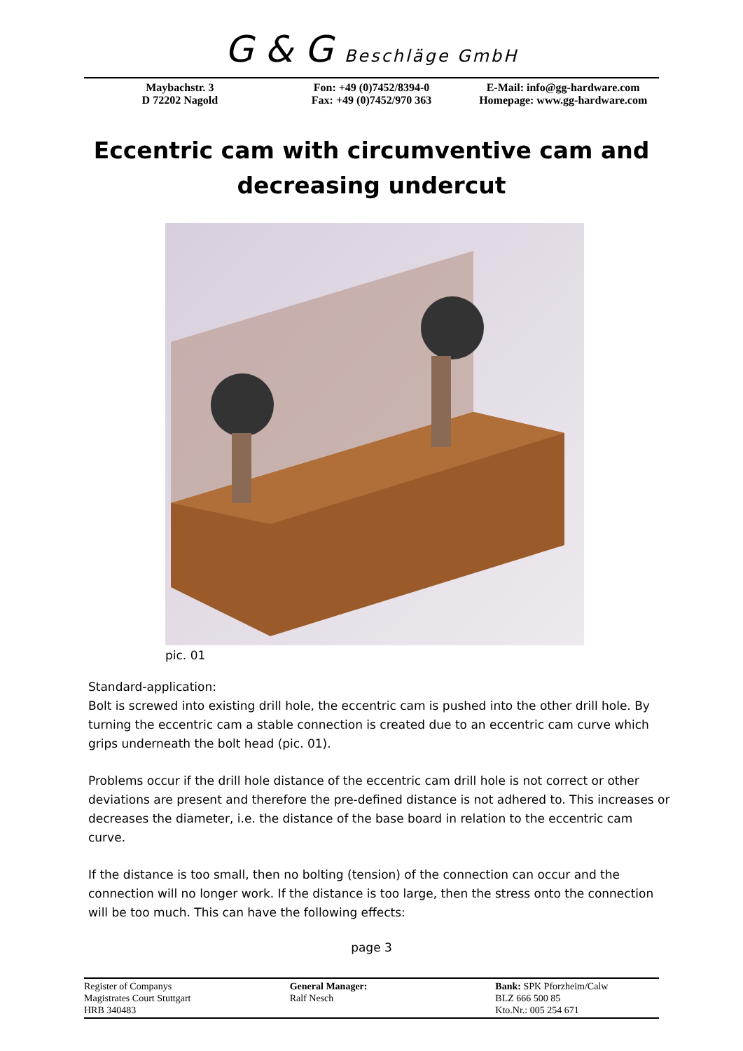G & G Beschläge GmbH
Maybachstr. 3
D 72202 Nagold
Fon: +49 (0)7452/8394-0
Fax: +49 (0)7452/970 363
E-Mail: info@gg-hardware.com
Homepage: www.gg-hardware.com
Eccentric cam with circumventive cam and decreasing undercut
pic. 01
Standard-application:
Bolt is screwed into existing drill hole, the eccentric cam is pushed into the other drill hole. By turning the eccentric cam a stable connection is created due to an eccentric cam curve which grips underneath the bolt head (pic. 01).
Problems occur if the drill hole distance of the eccentric cam drill hole is not correct or other deviations are present and therefore the pre-defined distance is not adhered to. This increases or decreases the diameter, i.e. the distance of the base board in relation to the eccentric cam curve.
If the distance is too small, then no bolting (tension) of the connection can occur and the connection will no longer work. If the distance is too large, then the stress onto the connection will be too much. This can have the following effects:
page 3
Register of Companys
Magistrates Court Stuttgart
HRB 340483
General Manager:
Ralf Nesch
Bank: SPK Pforzheim/Calw
BLZ 666 500 85
Kto.Nr.: 005 254 671